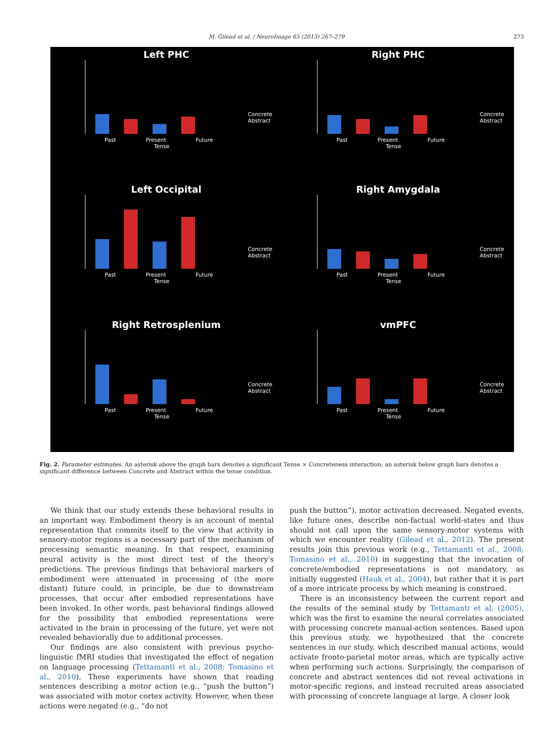M. Gilead et al. / NeuroImage 65 (2013) 267–279 273
Left PHC
Past Present Future
Tense
Concrete
Abstract
Right PHC
Past Present Future
Tense
Concrete
Abstract
Left Occipital
Past Present Future
Tense
Concrete
Abstract
Right Amygdala
Past Present Future
Tense
Concrete
Abstract
Right Retrosplenium
Past Present Future
Tense
Concrete
Abstract
vmPFC
Past Present Future
Tense
Concrete
Abstract
Fig. 2. Parameter estimates. An asterisk above the graph bars denotes a significant Tense × Concreteness interaction; an asterisk below graph bars denotes a significant difference between Concrete and Abstract within the tense condition.
We think that our study extends these behavioral results in an important way. Embodiment theory is an account of mental representation that commits itself to the view that activity in sensory-motor regions is a necessary part of the mechanism of processing semantic meaning. In that respect, examining neural activity is the most direct test of the theory's predictions. The previous findings that behavioral markers of embodiment were attenuated in processing of (the more distant) future could, in principle, be due to downstream processes, that occur after embodied representations have been invoked. In other words, past behavioral findings allowed for the possibility that embodied representations were activated in the brain in processing of the future, yet were not revealed behaviorally due to additional processes.
Our findings are also consistent with previous psycho-linguistic fMRI studies that investigated the effect of negation on language processing (Tettamanti et al., 2008; Tomasino et al., 2010). These experiments have shown that reading sentences describing a motor action (e.g., “push the button”) was associated with motor cortex activity. However, when these actions were negated (e.g., “do not
push the button”), motor activation decreased. Negated events, like future ones, describe non-factual world-states and thus should not call upon the same sensory-motor systems with which we encounter reality (Gilead et al., 2012). The present results join this previous work (e.g., Tettamanti et al., 2008; Tomasino et al., 2010) in suggesting that the invocation of concrete/embodied representations is not mandatory, as initially suggested (Hauk et al., 2004), but rather that it is part of a more intricate process by which meaning is construed.
There is an inconsistency between the current report and the results of the seminal study by Tettamanti et al. (2005), which was the first to examine the neural correlates associated with processing concrete manual-action sentences. Based upon this previous study, we hypothesized that the concrete sentences in our study, which described manual actions, would activate fronto-parietal motor areas, which are typically active when performing such actions. Surprisingly, the comparison of concrete and abstract sentences did not reveal activations in motor-specific regions, and instead recruited areas associated with processing of concrete language at large. A closer look